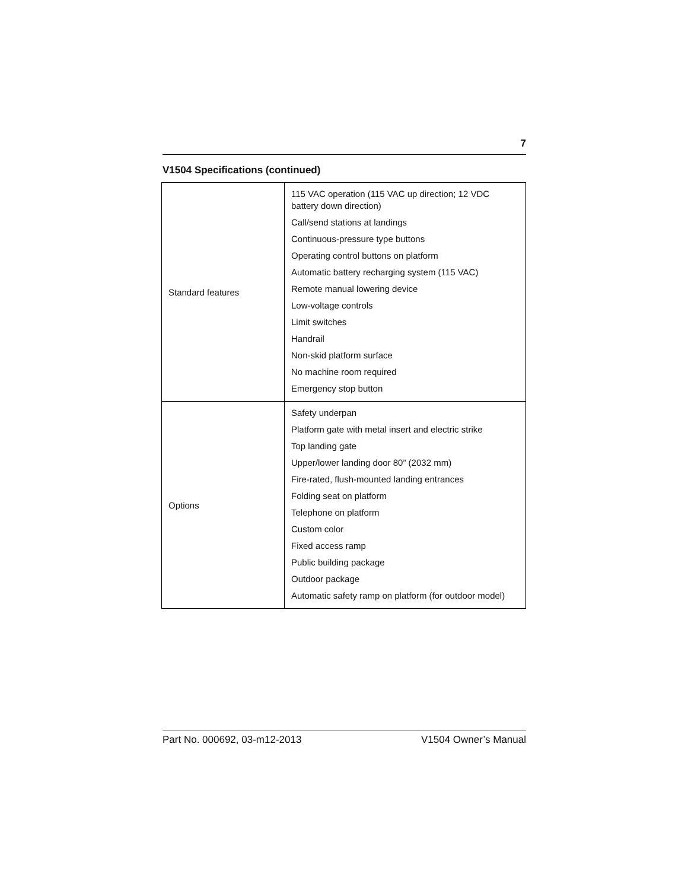7
V1504 Specifications (continued)
| Standard features | 115 VAC operation (115 VAC up direction; 12 VDC battery down direction) Call/send stations at landings Continuous-pressure type buttons Operating control buttons on platform Automatic battery recharging system (115 VAC) Remote manual lowering device Low-voltage controls Limit switches Handrail Non-skid platform surface No machine room required Emergency stop button |
| Options | Safety underpan Platform gate with metal insert and electric strike Top landing gate Upper/lower landing door 80” (2032 mm) Fire-rated, flush-mounted landing entrances Folding seat on platform Telephone on platform Custom color Fixed access ramp Public building package Outdoor package Automatic safety ramp on platform (for outdoor model) |
Part No. 000692, 03-m12-2013 V1504 Owner’s Manual